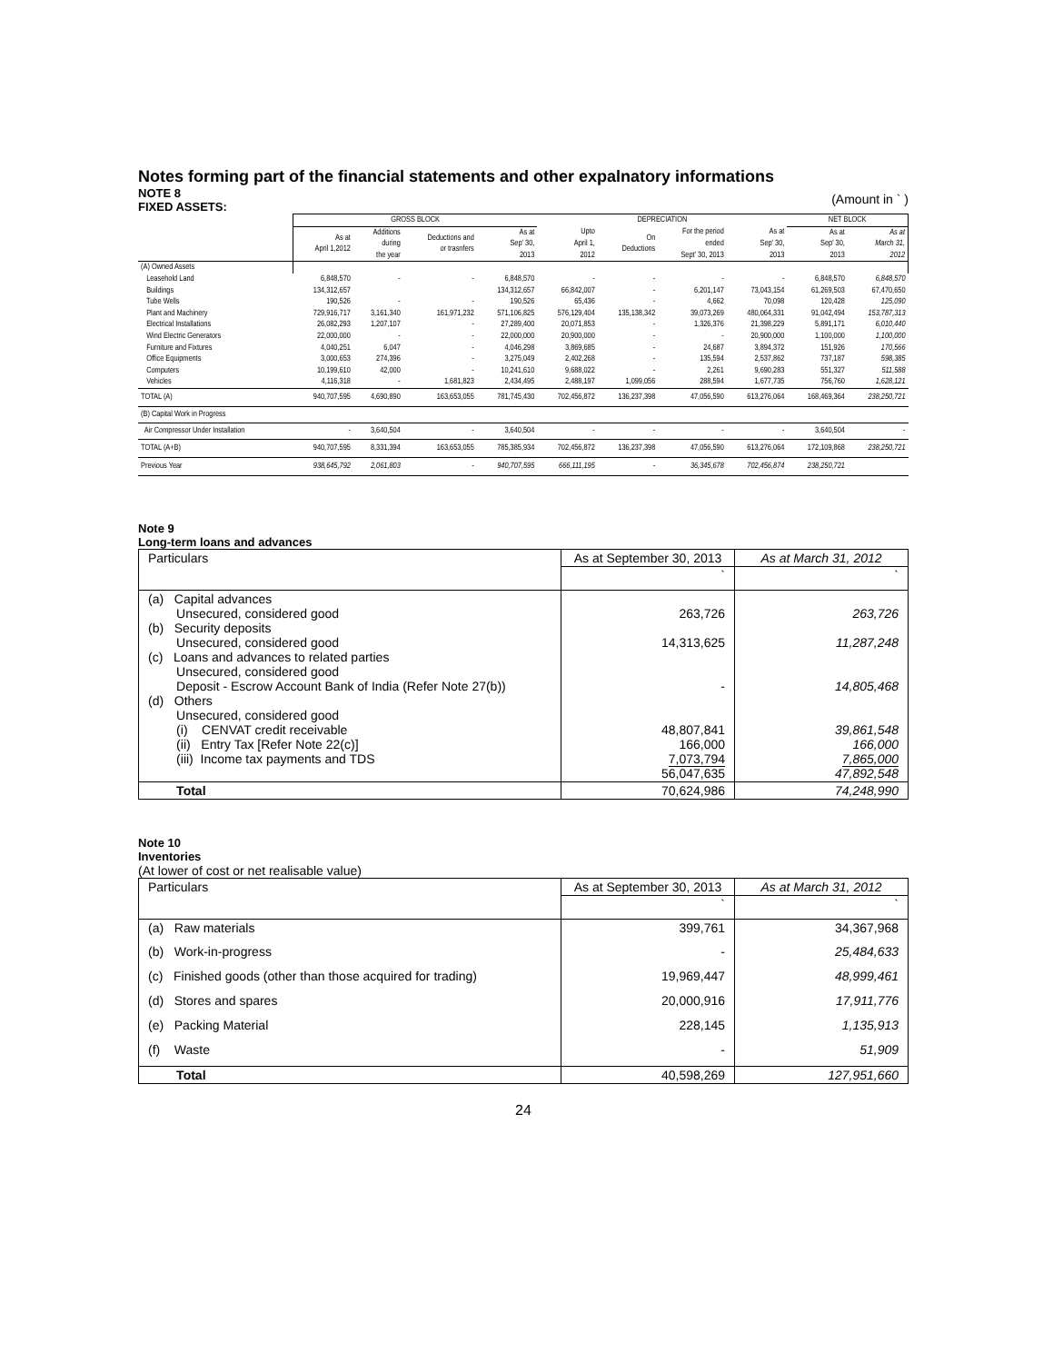Notes forming part of the financial statements and other expalnatory informations
NOTE 8
FIXED ASSETS:
(Amount in ` )
| | GROSS BLOCK | | | | DEPRECIATION | | | | NET BLOCK | |
| | As at April 1,2012 | Additions during the year | Deductions and or trasnfers | As at Sep' 30, 2013 | Upto April 1, 2012 | On Deductions | For the period ended Sept' 30, 2013 | As at Sep' 30, 2013 | As at Sep' 30, 2013 | As at March 31, 2012 |
| (A) Owned Assets | | | | | | | | | | |
| Leasehold Land | 6,848,570 | - | - | 6,848,570 | - | - | - | - | 6,848,570 | 6,848,570 |
| Buildings | 134,312,657 | | | 134,312,657 | 66,842,007 | - | 6,201,147 | 73,043,154 | 61,269,503 | 67,470,650 |
| Tube Wells | 190,526 | - | - | 190,526 | 65,436 | - | 4,662 | 70,098 | 120,428 | 125,090 |
| Plant and Machinery | 729,916,717 | 3,161,340 | 161,971,232 | 571,106,825 | 576,129,404 | 135,138,342 | 39,073,269 | 480,064,331 | 91,042,494 | 153,787,313 |
| Electrical Installations | 26,082,293 | 1,207,107 | - | 27,289,400 | 20,071,853 | - | 1,326,376 | 21,398,229 | 5,891,171 | 6,010,440 |
| Wind Electric Generators | 22,000,000 | - | - | 22,000,000 | 20,900,000 | - | - | 20,900,000 | 1,100,000 | 1,100,000 |
| Furniture and Fixtures | 4,040,251 | 6,047 | - | 4,046,298 | 3,869,685 | - | 24,687 | 3,894,372 | 151,926 | 170,566 |
| Office Equipments | 3,000,653 | 274,396 | - | 3,275,049 | 2,402,268 | - | 135,594 | 2,537,862 | 737,187 | 598,385 |
| Computers | 10,199,610 | 42,000 | - | 10,241,610 | 9,688,022 | - | 2,261 | 9,690,283 | 551,327 | 511,588 |
| Vehicles | 4,116,318 | - | 1,681,823 | 2,434,495 | 2,488,197 | 1,099,056 | 288,594 | 1,677,735 | 756,760 | 1,628,121 |
| TOTAL (A) | 940,707,595 | 4,690,890 | 163,653,055 | 781,745,430 | 702,456,872 | 136,237,398 | 47,056,590 | 613,276,064 | 168,469,364 | 238,250,721 |
| (B) Capital Work in Progress | | | | | | | | | | |
| Air Compressor Under Installation | - | 3,640,504 | - | 3,640,504 | - | - | - | - | 3,640,504 | - |
| TOTAL (A+B) | 940,707,595 | 8,331,394 | 163,653,055 | 785,385,934 | 702,456,872 | 136,237,398 | 47,056,590 | 613,276,064 | 172,109,868 | 238,250,721 |
| Previous Year | 938,645,792 | 2,061,803 | - | 940,707,595 | 666,111,195 | - | 36,345,678 | 702,456,874 | 238,250,721 | |
Note 9
Long-term loans and advances
| Particulars | As at September 30, 2013 | As at March 31, 2012 |
| | ` | ` |
| (a) Capital advances Unsecured, considered good (b) Security deposits Unsecured, considered good (c) Loans and advances to related parties Unsecured, considered good Deposit - Escrow Account Bank of India (Refer Note 27(b)) (d) Others Unsecured, considered good (i) CENVAT credit receivable (ii) Entry Tax [Refer Note 22(c)] (iii) Income tax payments and TDS | 263,726 14,313,625 - 48,807,841 166,000 7,073,794 56,047,635 | 263,726 11,287,248 14,805,468 39,861,548 166,000 7,865,000 47,892,548 |
| Total | 70,624,986 | 74,248,990 |
Note 10
Inventories
(At lower of cost or net realisable value)
| Particulars | As at September 30, 2013 | As at March 31, 2012 |
| | ` | ` |
| (a) Raw materials | 399,761 | 34,367,968 |
| (b) Work-in-progress | - | 25,484,633 |
| (c) Finished goods (other than those acquired for trading) | 19,969,447 | 48,999,461 |
| (d) Stores and spares | 20,000,916 | 17,911,776 |
| (e) Packing Material | 228,145 | 1,135,913 |
| (f) Waste | - | 51,909 |
| Total | 40,598,269 | 127,951,660 |
24